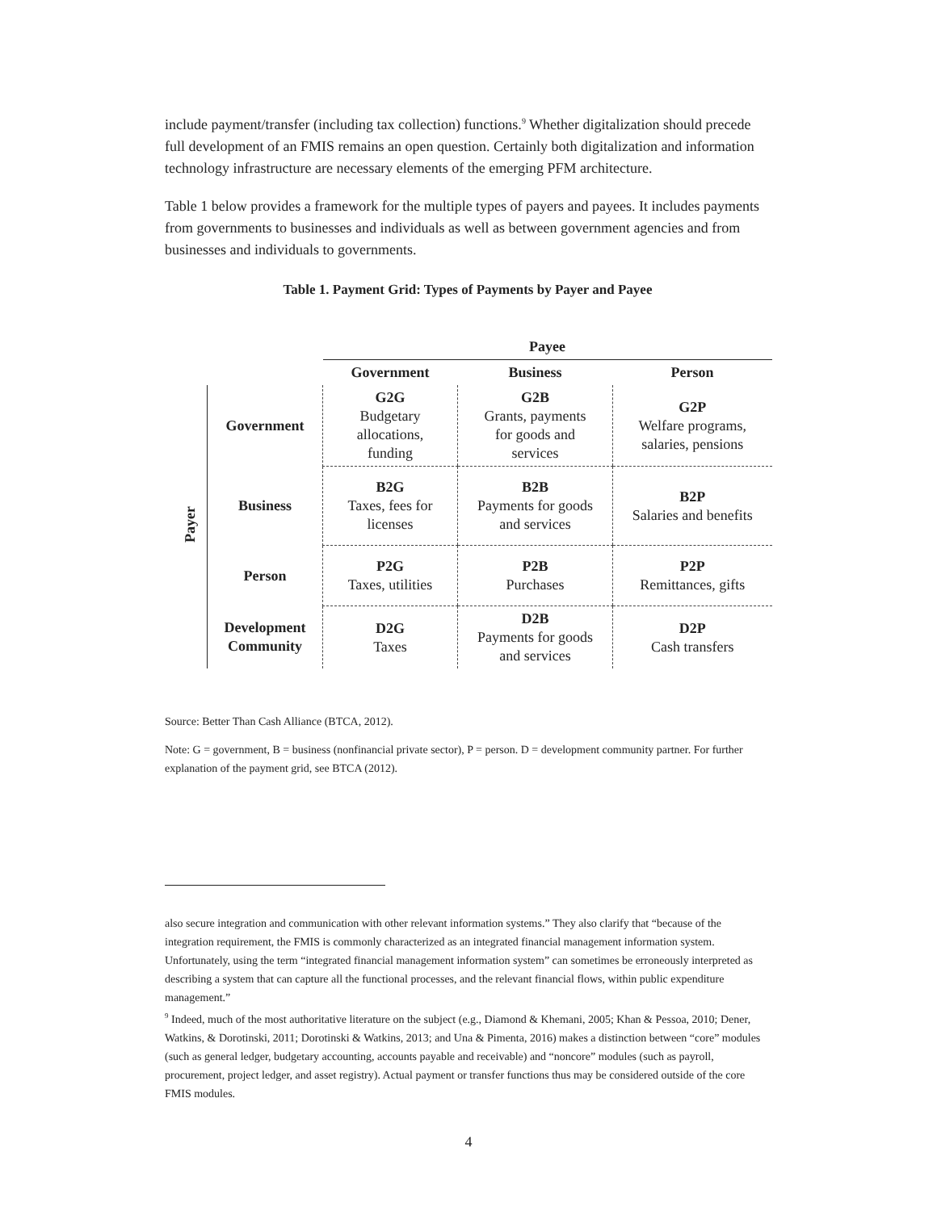include payment/transfer (including tax collection) functions.<sup>9</sup> Whether digitalization should precede full development of an FMIS remains an open question. Certainly both digitalization and information technology infrastructure are necessary elements of the emerging PFM architecture.
Table 1 below provides a framework for the multiple types of payers and payees. It includes payments from governments to businesses and individuals as well as between government agencies and from businesses and individuals to governments.
Table 1. Payment Grid: Types of Payments by Payer and Payee
| | | Payee | | |
| --- | --- | --- | --- | --- |
| | | Government | Business | Person |
| Payer | Government | G2G Budgetary allocations, funding | G2B Grants, payments for goods and services | G2P Welfare programs, salaries, pensions |
| | Business | B2G Taxes, fees for licenses | B2B Payments for goods and services | B2P Salaries and benefits |
| | Person | P2G Taxes, utilities | P2B Purchases | P2P Remittances, gifts |
| | Development Community | D2G Taxes | D2B Payments for goods and services | D2P Cash transfers |
Source: Better Than Cash Alliance (BTCA, 2012).
Note: G = government, B = business (nonfinancial private sector), P = person. D = development community partner. For further explanation of the payment grid, see BTCA (2012).
also secure integration and communication with other relevant information systems.” They also clarify that “because of the integration requirement, the FMIS is commonly characterized as an integrated financial management information system. Unfortunately, using the term “integrated financial management information system” can sometimes be erroneously interpreted as describing a system that can capture all the functional processes, and the relevant financial flows, within public expenditure management.”
<sup>9</sup> Indeed, much of the most authoritative literature on the subject (e.g., Diamond & Khemani, 2005; Khan & Pessoa, 2010; Dener, Watkins, & Dorotinski, 2011; Dorotinski & Watkins, 2013; and Una & Pimenta, 2016) makes a distinction between “core” modules (such as general ledger, budgetary accounting, accounts payable and receivable) and “noncore” modules (such as payroll, procurement, project ledger, and asset registry). Actual payment or transfer functions thus may be considered outside of the core FMIS modules.
4